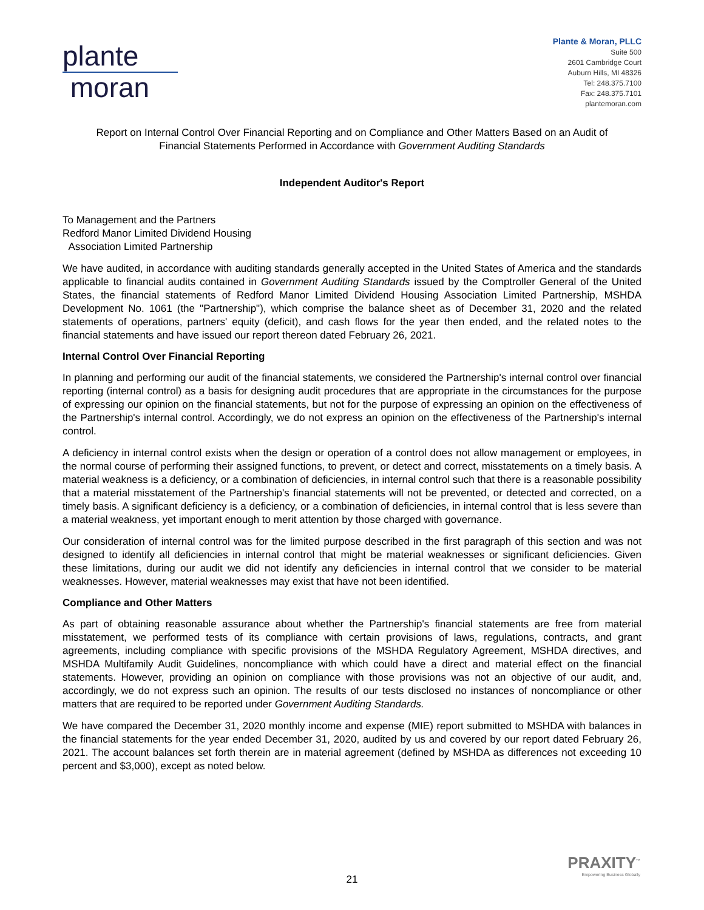plante
moran
Plante & Moran, PLLC
Suite 500
2601 Cambridge Court
Auburn Hills, MI 48326
Tel: 248.375.7100
Fax: 248.375.7101
plantemoran.com
Report on Internal Control Over Financial Reporting and on Compliance and Other Matters Based on an Audit of
Financial Statements Performed in Accordance with Government Auditing Standards
Independent Auditor's Report
To Management and the Partners
Redford Manor Limited Dividend Housing
Association Limited Partnership
We have audited, in accordance with auditing standards generally accepted in the United States of America and the standards applicable to financial audits contained in Government Auditing Standards issued by the Comptroller General of the United States, the financial statements of Redford Manor Limited Dividend Housing Association Limited Partnership, MSHDA Development No. 1061 (the "Partnership"), which comprise the balance sheet as of December 31, 2020 and the related statements of operations, partners' equity (deficit), and cash flows for the year then ended, and the related notes to the financial statements and have issued our report thereon dated February 26, 2021.
Internal Control Over Financial Reporting
In planning and performing our audit of the financial statements, we considered the Partnership's internal control over financial reporting (internal control) as a basis for designing audit procedures that are appropriate in the circumstances for the purpose of expressing our opinion on the financial statements, but not for the purpose of expressing an opinion on the effectiveness of the Partnership's internal control. Accordingly, we do not express an opinion on the effectiveness of the Partnership's internal control.
A deficiency in internal control exists when the design or operation of a control does not allow management or employees, in the normal course of performing their assigned functions, to prevent, or detect and correct, misstatements on a timely basis. A material weakness is a deficiency, or a combination of deficiencies, in internal control such that there is a reasonable possibility that a material misstatement of the Partnership's financial statements will not be prevented, or detected and corrected, on a timely basis. A significant deficiency is a deficiency, or a combination of deficiencies, in internal control that is less severe than a material weakness, yet important enough to merit attention by those charged with governance.
Our consideration of internal control was for the limited purpose described in the first paragraph of this section and was not designed to identify all deficiencies in internal control that might be material weaknesses or significant deficiencies. Given these limitations, during our audit we did not identify any deficiencies in internal control that we consider to be material weaknesses. However, material weaknesses may exist that have not been identified.
Compliance and Other Matters
As part of obtaining reasonable assurance about whether the Partnership's financial statements are free from material misstatement, we performed tests of its compliance with certain provisions of laws, regulations, contracts, and grant agreements, including compliance with specific provisions of the MSHDA Regulatory Agreement, MSHDA directives, and MSHDA Multifamily Audit Guidelines, noncompliance with which could have a direct and material effect on the financial statements. However, providing an opinion on compliance with those provisions was not an objective of our audit, and, accordingly, we do not express such an opinion. The results of our tests disclosed no instances of noncompliance or other matters that are required to be reported under Government Auditing Standards.
We have compared the December 31, 2020 monthly income and expense (MIE) report submitted to MSHDA with balances in the financial statements for the year ended December 31, 2020, audited by us and covered by our report dated February 26, 2021. The account balances set forth therein are in material agreement (defined by MSHDA as differences not exceeding 10 percent and $3,000), except as noted below.
PRAXITY<sup>™</sup>
Empowering Business Globally
21